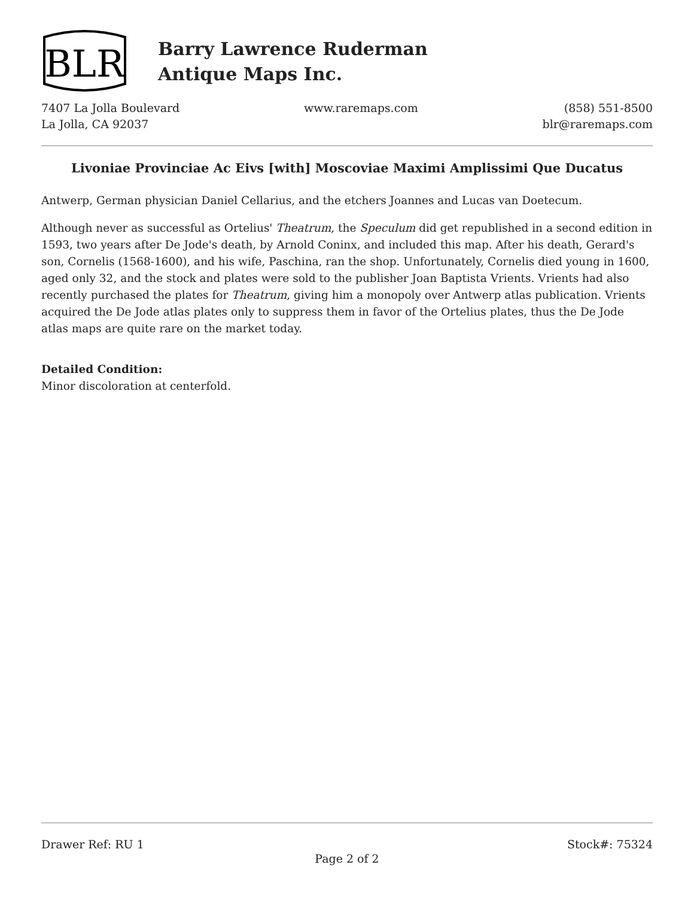BLR
Barry Lawrence Ruderman
Antique Maps Inc.
7407 La Jolla Boulevard
La Jolla, CA 92037
www.raremaps.com (858) 551-8500
blr@raremaps.com
Livoniae Provinciae Ac Eivs [with] Moscoviae Maximi Amplissimi Que Ducatus
Antwerp, German physician Daniel Cellarius, and the etchers Joannes and Lucas van Doetecum.
Although never as successful as Ortelius' Theatrum, the Speculum did get republished in a second edition in 1593, two years after De Jode's death, by Arnold Coninx, and included this map. After his death, Gerard's son, Cornelis (1568-1600), and his wife, Paschina, ran the shop. Unfortunately, Cornelis died young in 1600, aged only 32, and the stock and plates were sold to the publisher Joan Baptista Vrients. Vrients had also recently purchased the plates for Theatrum, giving him a monopoly over Antwerp atlas publication. Vrients acquired the De Jode atlas plates only to suppress them in favor of the Ortelius plates, thus the De Jode atlas maps are quite rare on the market today.
Detailed Condition:
Minor discoloration at centerfold.
Drawer Ref: RU 1 Stock#: 75324
Page 2 of 2